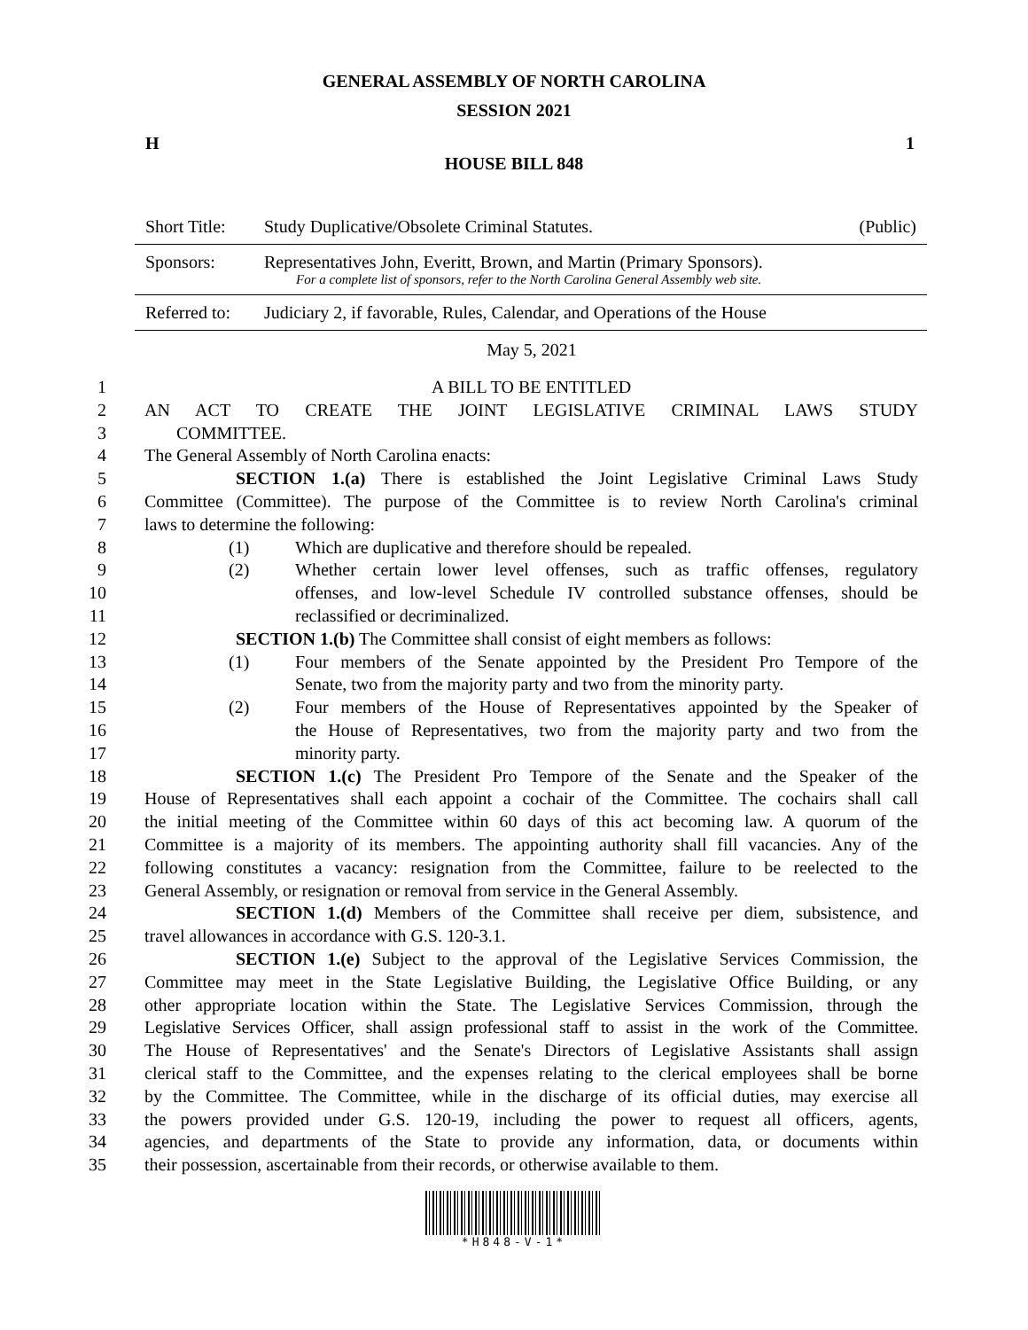GENERAL ASSEMBLY OF NORTH CAROLINA
SESSION 2021
H 1
HOUSE BILL 848
| Short Title: | Study Duplicative/Obsolete Criminal Statutes. | (Public) |
| Sponsors: | Representatives John, Everitt, Brown, and Martin (Primary Sponsors). For a complete list of sponsors, refer to the North Carolina General Assembly web site. | |
| Referred to: | Judiciary 2, if favorable, Rules, Calendar, and Operations of the House | |
May 5, 2021
1 A BILL TO BE ENTITLED
2 AN ACT TO CREATE THE JOINT LEGISLATIVE CRIMINAL LAWS STUDY
3 COMMITTEE.
4 The General Assembly of North Carolina enacts:
5 SECTION 1.(a) There is established the Joint Legislative Criminal Laws Study
6 Committee (Committee). The purpose of the Committee is to review North Carolina's criminal
7 laws to determine the following:
8 (1) Which are duplicative and therefore should be repealed.
9 (2) Whether certain lower level offenses, such as traffic offenses, regulatory
10 offenses, and low-level Schedule IV controlled substance offenses, should be
11 reclassified or decriminalized.
12 SECTION 1.(b) The Committee shall consist of eight members as follows:
13 (1) Four members of the Senate appointed by the President Pro Tempore of the
14 Senate, two from the majority party and two from the minority party.
15 (2) Four members of the House of Representatives appointed by the Speaker of
16 the House of Representatives, two from the majority party and two from the
17 minority party.
18 SECTION 1.(c) The President Pro Tempore of the Senate and the Speaker of the
19 House of Representatives shall each appoint a cochair of the Committee. The cochairs shall call
20 the initial meeting of the Committee within 60 days of this act becoming law. A quorum of the
21 Committee is a majority of its members. The appointing authority shall fill vacancies. Any of the
22 following constitutes a vacancy: resignation from the Committee, failure to be reelected to the
23 General Assembly, or resignation or removal from service in the General Assembly.
24 SECTION 1.(d) Members of the Committee shall receive per diem, subsistence, and
25 travel allowances in accordance with G.S. 120-3.1.
26 SECTION 1.(e) Subject to the approval of the Legislative Services Commission, the
27 Committee may meet in the State Legislative Building, the Legislative Office Building, or any
28 other appropriate location within the State. The Legislative Services Commission, through the
29 Legislative Services Officer, shall assign professional staff to assist in the work of the Committee.
30 The House of Representatives' and the Senate's Directors of Legislative Assistants shall assign
31 clerical staff to the Committee, and the expenses relating to the clerical employees shall be borne
32 by the Committee. The Committee, while in the discharge of its official duties, may exercise all
33 the powers provided under G.S. 120-19, including the power to request all officers, agents,
34 agencies, and departments of the State to provide any information, data, or documents within
35 their possession, ascertainable from their records, or otherwise available to them.
*H848-V-1*